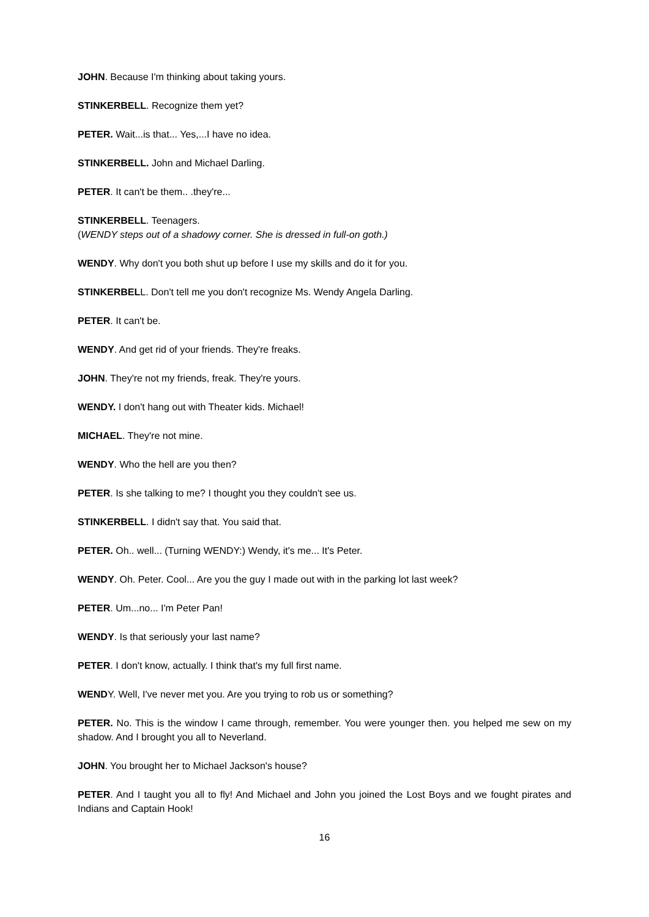JOHN. Because I'm thinking about taking yours.
STINKERBELL. Recognize them yet?
PETER. Wait...is that... Yes,...I have no idea.
STINKERBELL. John and Michael Darling.
PETER. It can't be them.. .they're...
STINKERBELL. Teenagers.
(WENDY steps out of a shadowy corner. She is dressed in full-on goth.)
WENDY. Why don't you both shut up before I use my skills and do it for you.
STINKERBELL. Don't tell me you don't recognize Ms. Wendy Angela Darling.
PETER. It can't be.
WENDY. And get rid of your friends. They're freaks.
JOHN. They're not my friends, freak. They're yours.
WENDY. I don't hang out with Theater kids. Michael!
MICHAEL. They're not mine.
WENDY. Who the hell are you then?
PETER. Is she talking to me? I thought you they couldn't see us.
STINKERBELL. I didn't say that. You said that.
PETER. Oh.. well... (Turning WENDY:) Wendy, it's me... It's Peter.
WENDY. Oh. Peter. Cool... Are you the guy I made out with in the parking lot last week?
PETER. Um...no... I'm Peter Pan!
WENDY. Is that seriously your last name?
PETER. I don't know, actually. I think that's my full first name.
WENDY. Well, I've never met you. Are you trying to rob us or something?
PETER. No. This is the window I came through, remember. You were younger then. you helped me sew on my shadow. And I brought you all to Neverland.
JOHN. You brought her to Michael Jackson's house?
PETER. And I taught you all to fly! And Michael and John you joined the Lost Boys and we fought pirates and Indians and Captain Hook!
16